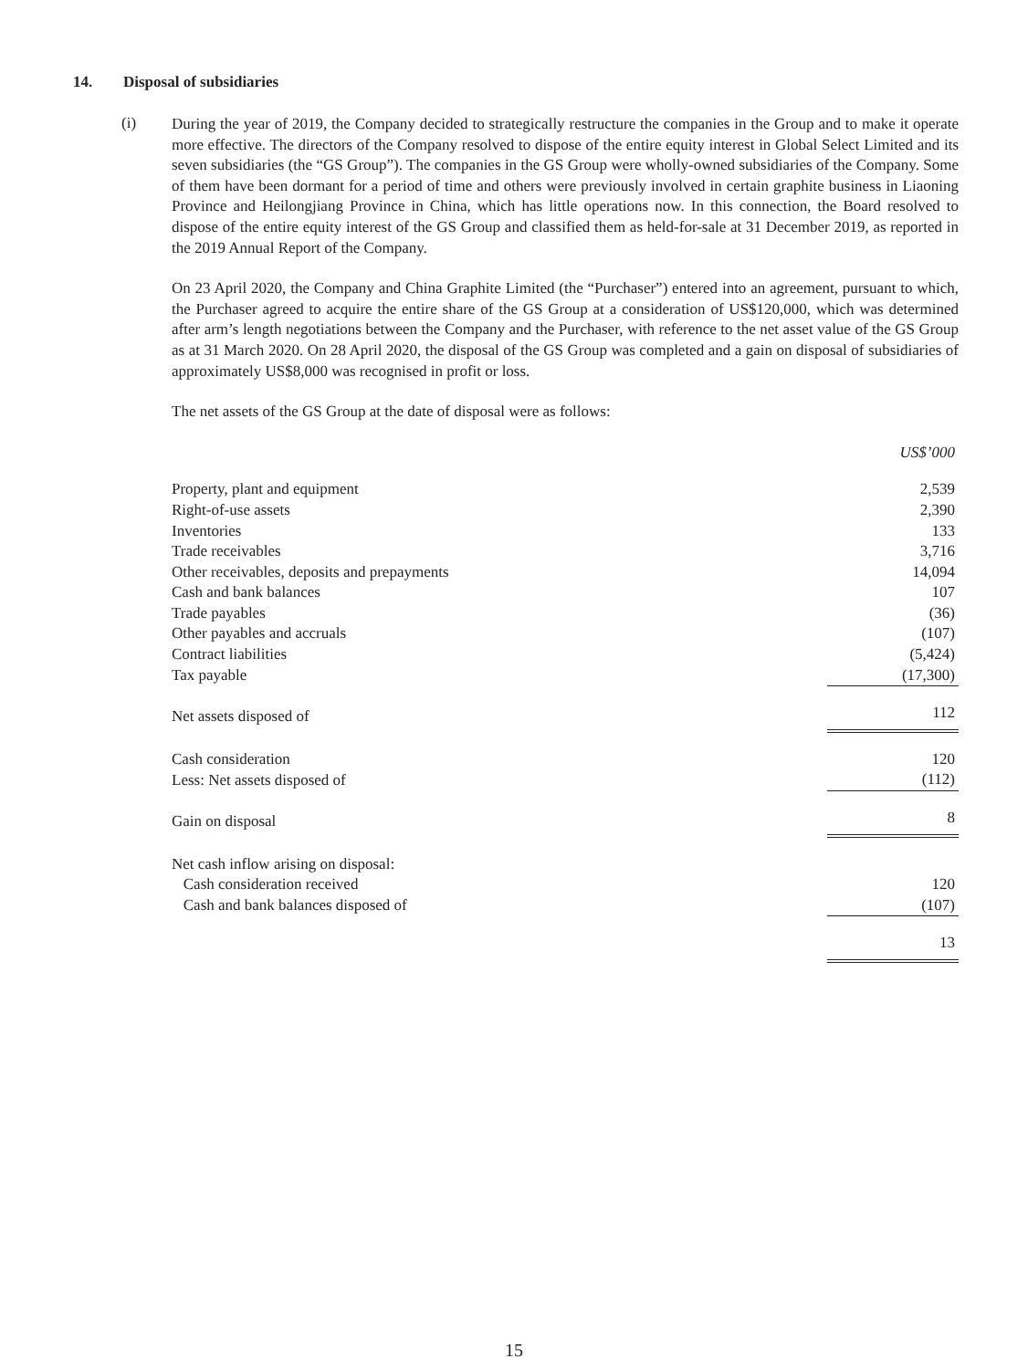14. Disposal of subsidiaries
(i)
During the year of 2019, the Company decided to strategically restructure the companies in the Group and to make it operate more effective. The directors of the Company resolved to dispose of the entire equity interest in Global Select Limited and its seven subsidiaries (the “GS Group”). The companies in the GS Group were wholly-owned subsidiaries of the Company. Some of them have been dormant for a period of time and others were previously involved in certain graphite business in Liaoning Province and Heilongjiang Province in China, which has little operations now. In this connection, the Board resolved to dispose of the entire equity interest of the GS Group and classified them as held-for-sale at 31 December 2019, as reported in the 2019 Annual Report of the Company.
On 23 April 2020, the Company and China Graphite Limited (the “Purchaser”) entered into an agreement, pursuant to which, the Purchaser agreed to acquire the entire share of the GS Group at a consideration of US$120,000, which was determined after arm’s length negotiations between the Company and the Purchaser, with reference to the net asset value of the GS Group as at 31 March 2020. On 28 April 2020, the disposal of the GS Group was completed and a gain on disposal of subsidiaries of approximately US$8,000 was recognised in profit or loss.
The net assets of the GS Group at the date of disposal were as follows:
| | US$’000 |
| Property, plant and equipment | 2,539 |
| Right-of-use assets | 2,390 |
| Inventories | 133 |
| Trade receivables | 3,716 |
| Other receivables, deposits and prepayments | 14,094 |
| Cash and bank balances | 107 |
| Trade payables | (36) |
| Other payables and accruals | (107) |
| Contract liabilities | (5,424) |
| Tax payable | (17,300) |
| Net assets disposed of | 112 |
| Cash consideration | 120 |
| Less: Net assets disposed of | (112) |
| Gain on disposal | 8 |
| Net cash inflow arising on disposal: | |
| Cash consideration received | 120 |
| Cash and bank balances disposed of | (107) |
| | 13 |
15